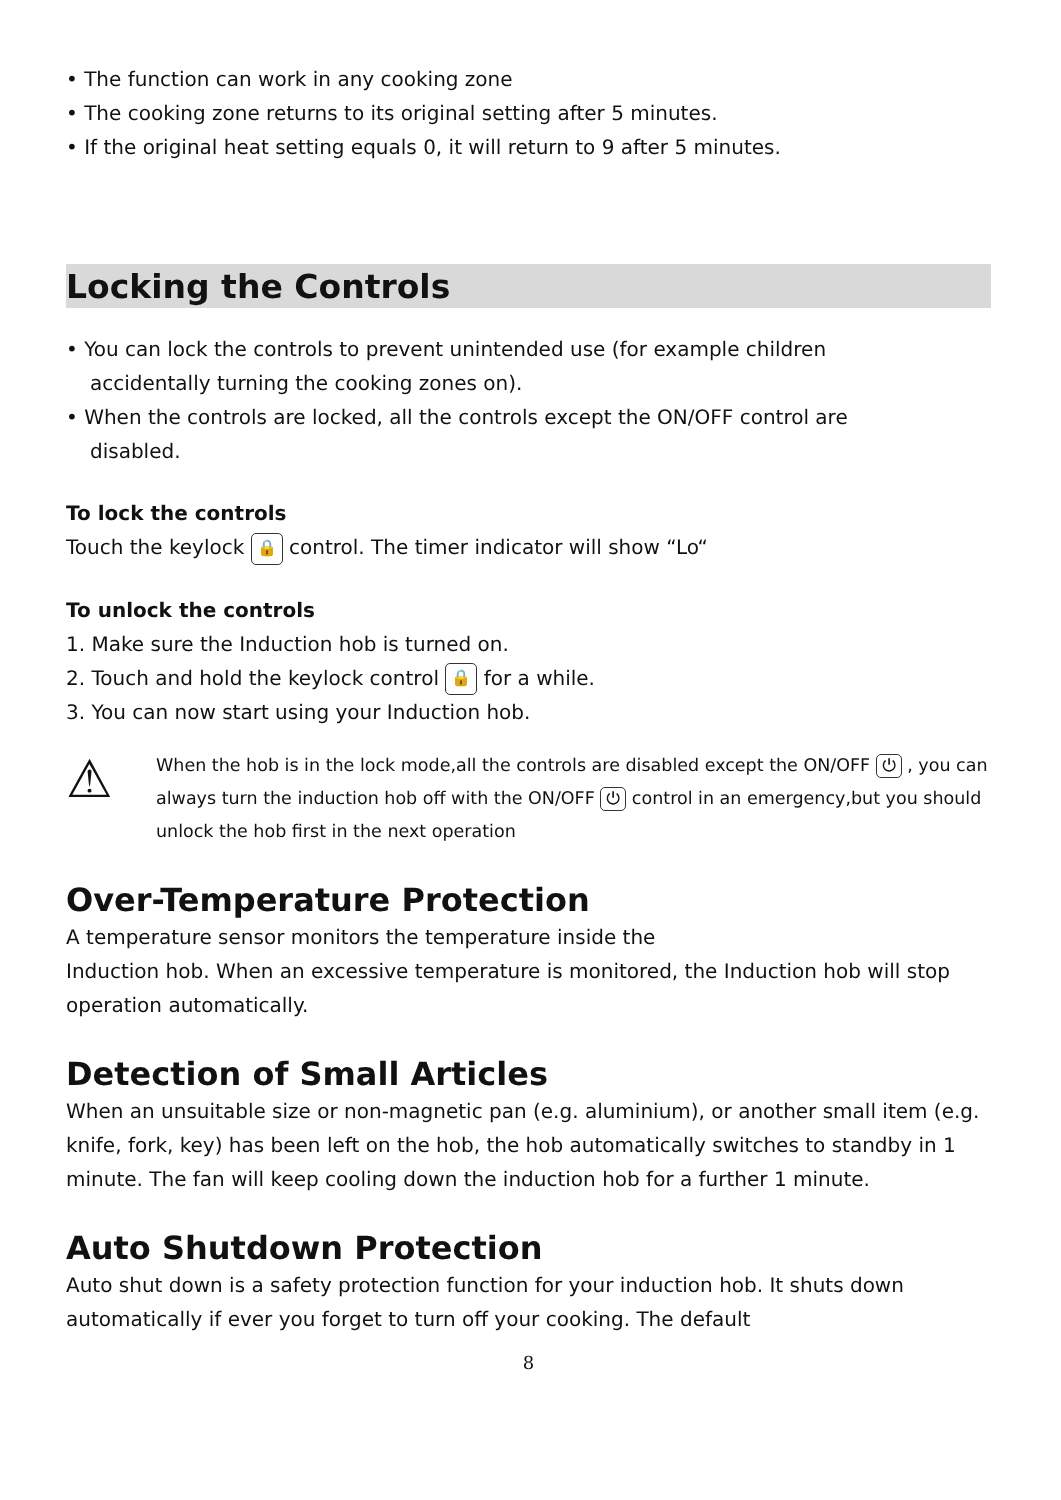• The function can work in any cooking zone
• The cooking zone returns to its original setting after 5 minutes.
• If the original heat setting equals 0, it will return to 9 after 5 minutes.
Locking the Controls
• You can lock the controls to prevent unintended use (for example children
accidentally turning the cooking zones on).
• When the controls are locked, all the controls except the ON/OFF control are
disabled.
To lock the controls
Touch the keylock 🔒 control. The timer indicator will show “Lo“
To unlock the controls
1. Make sure the Induction hob is turned on.
2. Touch and hold the keylock control 🔒 for a while.
3. You can now start using your Induction hob.
⚠
When the hob is in the lock mode,all the controls are disabled except the ON/OFF ⏻ , you can always turn the induction hob off with the ON/OFF ⏻ control in an emergency,but you should unlock the hob first in the next operation
Over-Temperature Protection
A temperature sensor monitors the temperature inside the
Induction hob. When an excessive temperature is monitored, the Induction hob will stop operation automatically.
Detection of Small Articles
When an unsuitable size or non-magnetic pan (e.g. aluminium), or another small item (e.g. knife, fork, key) has been left on the hob, the hob automatically switches to standby in 1 minute. The fan will keep cooling down the induction hob for a further 1 minute.
Auto Shutdown Protection
Auto shut down is a safety protection function for your induction hob. It shuts down automatically if ever you forget to turn off your cooking. The default
8